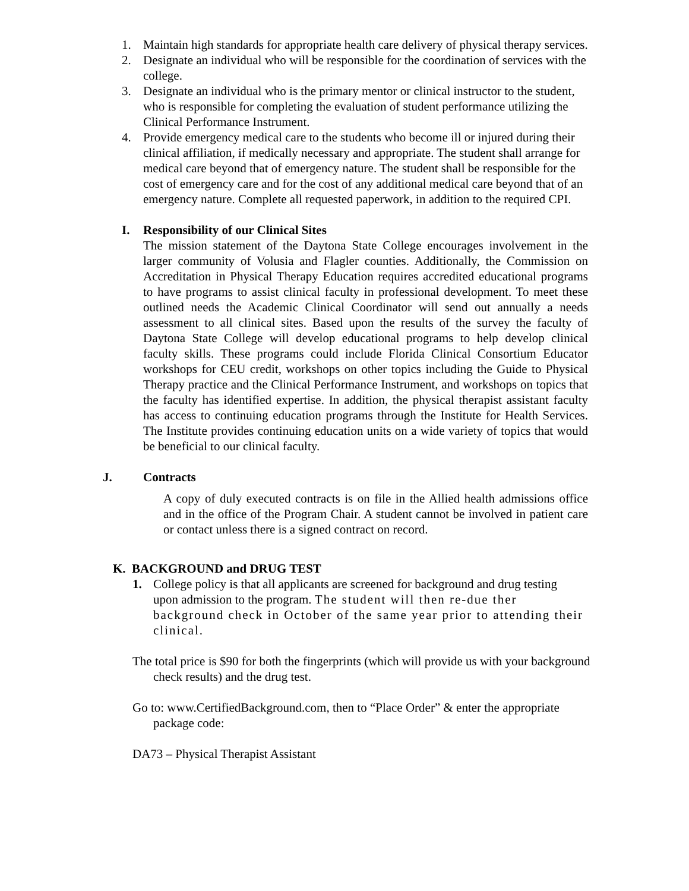1. Maintain high standards for appropriate health care delivery of physical therapy services.
2. Designate an individual who will be responsible for the coordination of services with the college.
3. Designate an individual who is the primary mentor or clinical instructor to the student, who is responsible for completing the evaluation of student performance utilizing the Clinical Performance Instrument.
4. Provide emergency medical care to the students who become ill or injured during their clinical affiliation, if medically necessary and appropriate. The student shall arrange for medical care beyond that of emergency nature. The student shall be responsible for the cost of emergency care and for the cost of any additional medical care beyond that of an emergency nature. Complete all requested paperwork, in addition to the required CPI.
I. Responsibility of our Clinical Sites
The mission statement of the Daytona State College encourages involvement in the larger community of Volusia and Flagler counties. Additionally, the Commission on Accreditation in Physical Therapy Education requires accredited educational programs to have programs to assist clinical faculty in professional development. To meet these outlined needs the Academic Clinical Coordinator will send out annually a needs assessment to all clinical sites. Based upon the results of the survey the faculty of Daytona State College will develop educational programs to help develop clinical faculty skills. These programs could include Florida Clinical Consortium Educator workshops for CEU credit, workshops on other topics including the Guide to Physical Therapy practice and the Clinical Performance Instrument, and workshops on topics that the faculty has identified expertise. In addition, the physical therapist assistant faculty has access to continuing education programs through the Institute for Health Services. The Institute provides continuing education units on a wide variety of topics that would be beneficial to our clinical faculty.
J. Contracts
A copy of duly executed contracts is on file in the Allied health admissions office and in the office of the Program Chair. A student cannot be involved in patient care or contact unless there is a signed contract on record.
K. BACKGROUND and DRUG TEST
1. College policy is that all applicants are screened for background and drug testing upon admission to the program. The student will then re-due ther background check in October of the same year prior to attending their clinical.
The total price is $90 for both the fingerprints (which will provide us with your background check results) and the drug test.
Go to: www.CertifiedBackground.com, then to “Place Order” & enter the appropriate package code:
DA73 – Physical Therapist Assistant